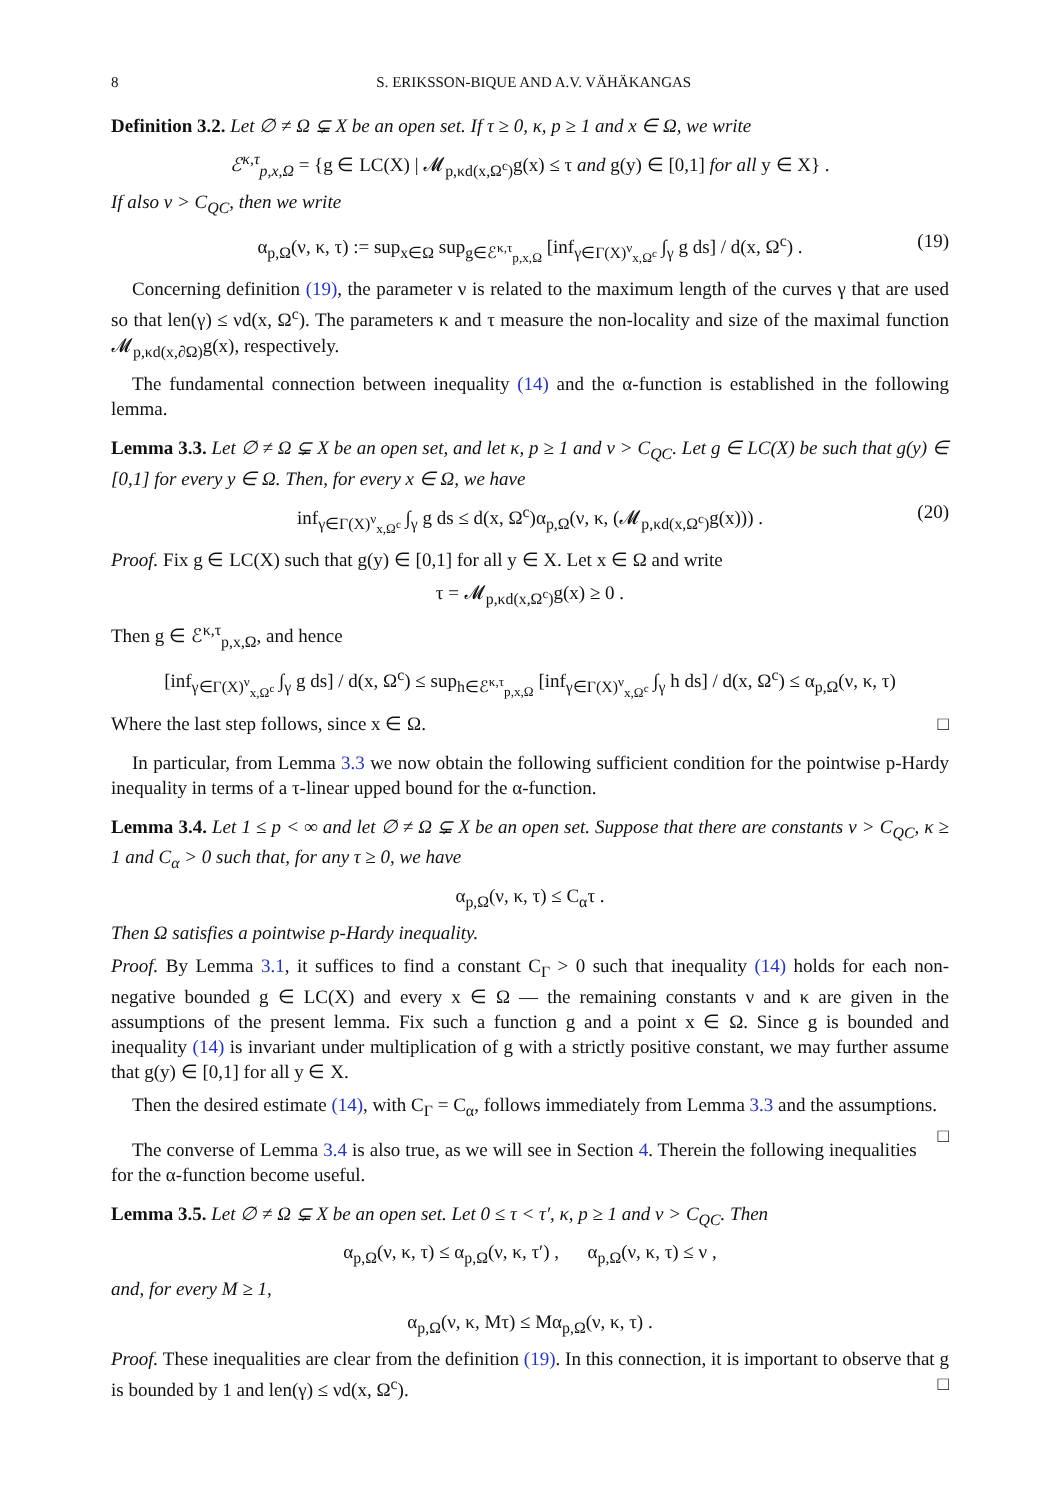8 S. ERIKSSON-BIQUE AND A.V. VÄHÄKANGAS
Definition 3.2. Let ∅ ≠ Ω ⊊ X be an open set. If τ ≥ 0, κ, p ≥ 1 and x ∈ Ω, we write
ℰ<sup>κ,τ</sup><sub>p,x,Ω</sub> = {g ∈ LC(X) | 𝓜<sub>p,κd(x,Ω<sup>c</sup>)</sub>g(x) ≤ τ and g(y) ∈ [0,1] for all y ∈ X} .
If also ν > C<sub>QC</sub>, then we write
α<sub>p,Ω</sub>(ν, κ, τ) := sup<sub>x∈Ω</sub> sup<sub>g∈ℰ<sup>κ,τ</sup><sub>p,x,Ω</sub></sub> [inf<sub>γ∈Γ(X)<sup>ν</sup><sub>x,Ω<sup>c</sup></sub></sub> ∫<sub>γ</sub> g ds] / d(x, Ω<sup>c</sup>) . (19)
Concerning definition (19), the parameter ν is related to the maximum length of the curves γ that are used so that len(γ) ≤ νd(x, Ω<sup>c</sup>). The parameters κ and τ measure the non-locality and size of the maximal function 𝓜<sub>p,κd(x,∂Ω)</sub>g(x), respectively.
The fundamental connection between inequality (14) and the α-function is established in the following lemma.
Lemma 3.3. Let ∅ ≠ Ω ⊊ X be an open set, and let κ, p ≥ 1 and ν > C<sub>QC</sub>. Let g ∈ LC(X) be such that g(y) ∈ [0,1] for every y ∈ Ω. Then, for every x ∈ Ω, we have
inf<sub>γ∈Γ(X)<sup>ν</sup><sub>x,Ω<sup>c</sup></sub></sub> ∫<sub>γ</sub> g ds ≤ d(x, Ω<sup>c</sup>)α<sub>p,Ω</sub>(ν, κ, (𝓜<sub>p,κd(x,Ω<sup>c</sup>)</sub>g(x))) . (20)
Proof. Fix g ∈ LC(X) such that g(y) ∈ [0,1] for all y ∈ X. Let x ∈ Ω and write
τ = 𝓜<sub>p,κd(x,Ω<sup>c</sup>)</sub>g(x) ≥ 0 .
Then g ∈ ℰ<sup>κ,τ</sup><sub>p,x,Ω</sub>, and hence
[inf<sub>γ∈Γ(X)<sup>ν</sup><sub>x,Ω<sup>c</sup></sub></sub> ∫<sub>γ</sub> g ds] / d(x, Ω<sup>c</sup>) ≤ sup<sub>h∈ℰ<sup>κ,τ</sup><sub>p,x,Ω</sub></sub> [inf<sub>γ∈Γ(X)<sup>ν</sup><sub>x,Ω<sup>c</sup></sub></sub> ∫<sub>γ</sub> h ds] / d(x, Ω<sup>c</sup>) ≤ α<sub>p,Ω</sub>(ν, κ, τ)
Where the last step follows, since x ∈ Ω. □
In particular, from Lemma 3.3 we now obtain the following sufficient condition for the pointwise p-Hardy inequality in terms of a τ-linear upped bound for the α-function.
Lemma 3.4. Let 1 ≤ p < ∞ and let ∅ ≠ Ω ⊊ X be an open set. Suppose that there are constants ν > C<sub>QC</sub>, κ ≥ 1 and C<sub>α</sub> > 0 such that, for any τ ≥ 0, we have
α<sub>p,Ω</sub>(ν, κ, τ) ≤ C<sub>α</sub>τ .
Then Ω satisfies a pointwise p-Hardy inequality.
Proof. By Lemma 3.1, it suffices to find a constant C<sub>Γ</sub> > 0 such that inequality (14) holds for each non-negative bounded g ∈ LC(X) and every x ∈ Ω — the remaining constants ν and κ are given in the assumptions of the present lemma. Fix such a function g and a point x ∈ Ω. Since g is bounded and inequality (14) is invariant under multiplication of g with a strictly positive constant, we may further assume that g(y) ∈ [0,1] for all y ∈ X.
Then the desired estimate (14), with C<sub>Γ</sub> = C<sub>α</sub>, follows immediately from Lemma 3.3 and the assumptions. □
The converse of Lemma 3.4 is also true, as we will see in Section 4. Therein the following inequalities for the α-function become useful.
Lemma 3.5. Let ∅ ≠ Ω ⊊ X be an open set. Let 0 ≤ τ < τ′, κ, p ≥ 1 and ν > C<sub>QC</sub>. Then
α<sub>p,Ω</sub>(ν, κ, τ) ≤ α<sub>p,Ω</sub>(ν, κ, τ′) , α<sub>p,Ω</sub>(ν, κ, τ) ≤ ν ,
and, for every M ≥ 1,
α<sub>p,Ω</sub>(ν, κ, Mτ) ≤ Mα<sub>p,Ω</sub>(ν, κ, τ) .
Proof. These inequalities are clear from the definition (19). In this connection, it is important to observe that g is bounded by 1 and len(γ) ≤ νd(x, Ω<sup>c</sup>). □